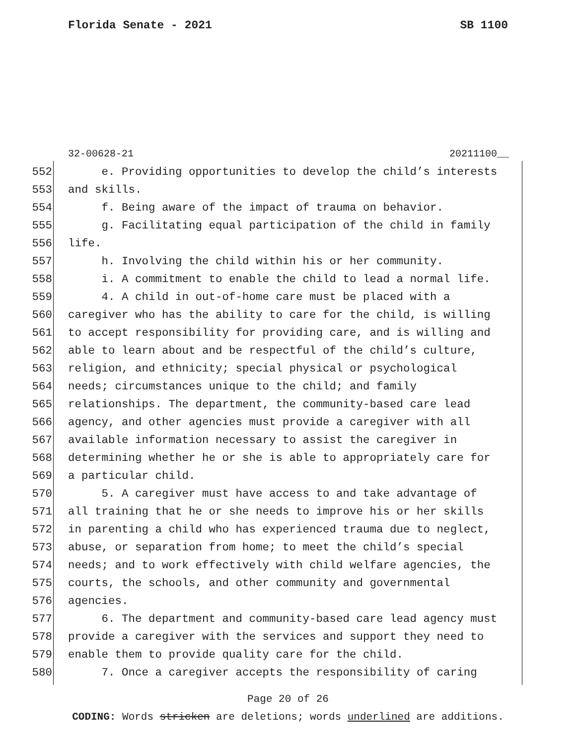Florida Senate - 2021 SB 1100
32-00628-21 20211100__
552 e. Providing opportunities to develop the child’s interests
553 and skills.
554 f. Being aware of the impact of trauma on behavior.
555 g. Facilitating equal participation of the child in family
556 life.
557 h. Involving the child within his or her community.
558 i. A commitment to enable the child to lead a normal life.
559 4. A child in out-of-home care must be placed with a
560 caregiver who has the ability to care for the child, is willing
561 to accept responsibility for providing care, and is willing and
562 able to learn about and be respectful of the child’s culture,
563 religion, and ethnicity; special physical or psychological
564 needs; circumstances unique to the child; and family
565 relationships. The department, the community-based care lead
566 agency, and other agencies must provide a caregiver with all
567 available information necessary to assist the caregiver in
568 determining whether he or she is able to appropriately care for
569 a particular child.
570 5. A caregiver must have access to and take advantage of
571 all training that he or she needs to improve his or her skills
572 in parenting a child who has experienced trauma due to neglect,
573 abuse, or separation from home; to meet the child’s special
574 needs; and to work effectively with child welfare agencies, the
575 courts, the schools, and other community and governmental
576 agencies.
577 6. The department and community-based care lead agency must
578 provide a caregiver with the services and support they need to
579 enable them to provide quality care for the child.
580 7. Once a caregiver accepts the responsibility of caring
Page 20 of 26
CODING: Words stricken are deletions; words underlined are additions.